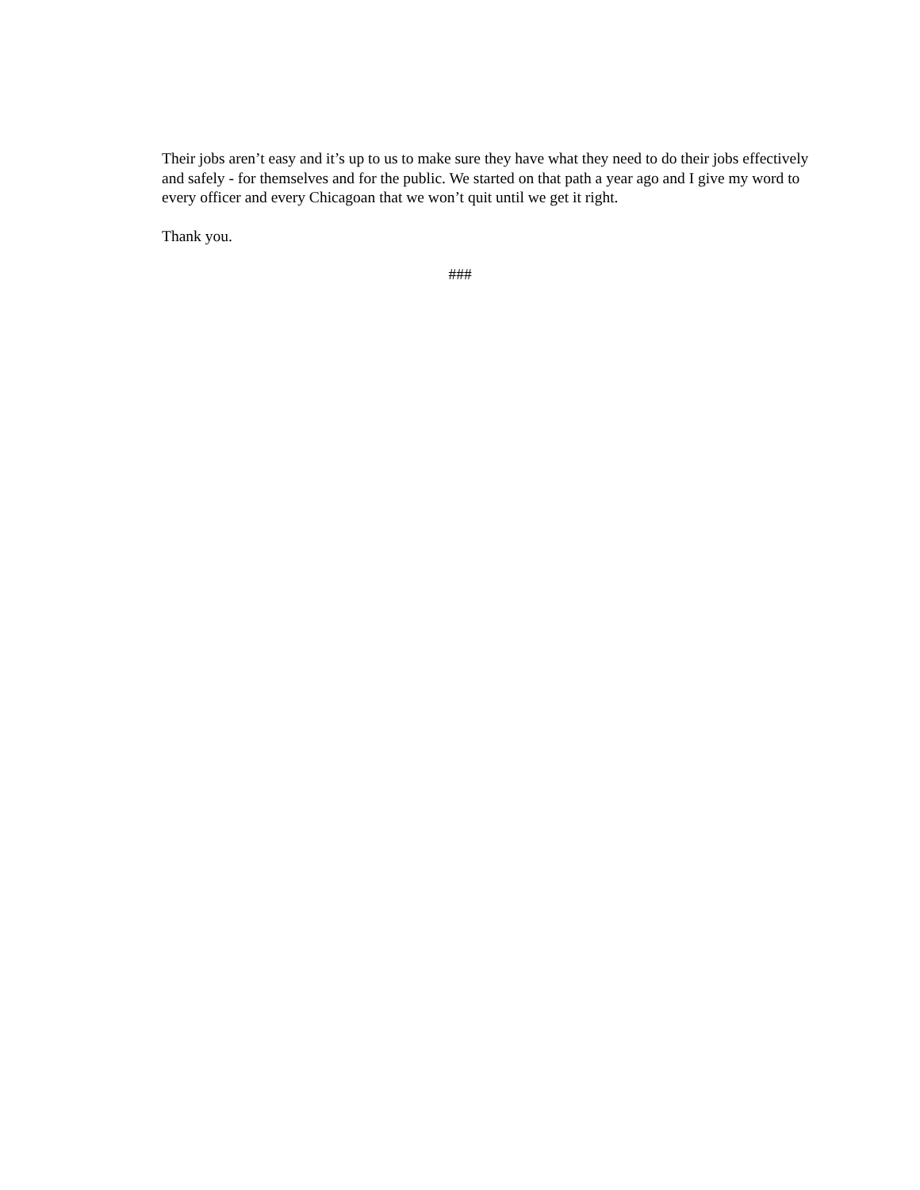Their jobs aren’t easy and it’s up to us to make sure they have what they need to do their jobs effectively and safely - for themselves and for the public. We started on that path a year ago and I give my word to every officer and every Chicagoan that we won’t quit until we get it right.
Thank you.
###